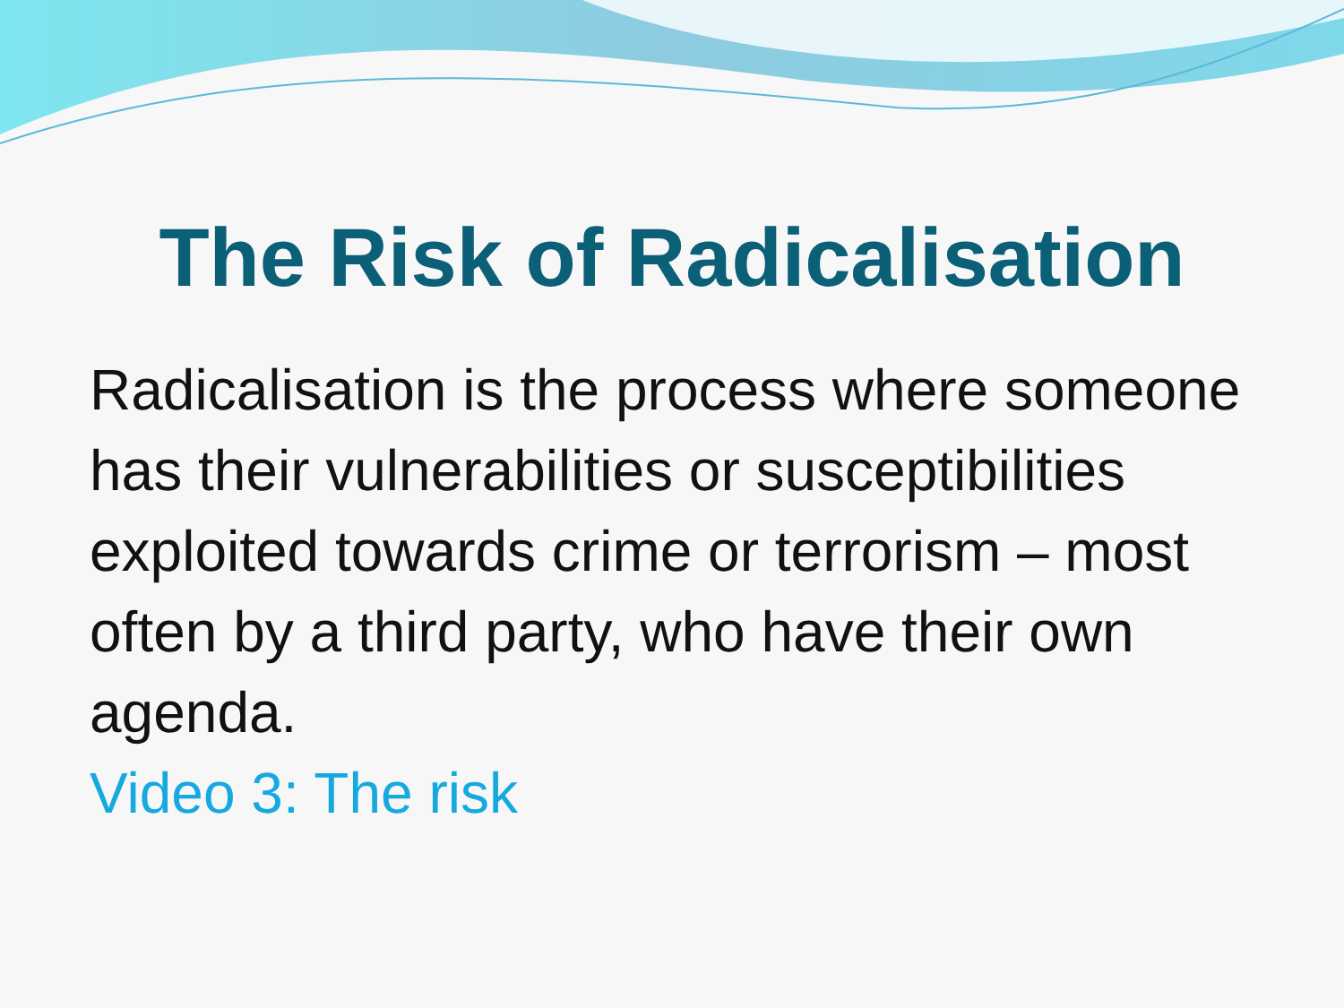The Risk of Radicalisation
Radicalisation is the process where someone has their vulnerabilities or susceptibilities exploited towards crime or terrorism – most often by a third party, who have their own agenda.
Video 3: The risk